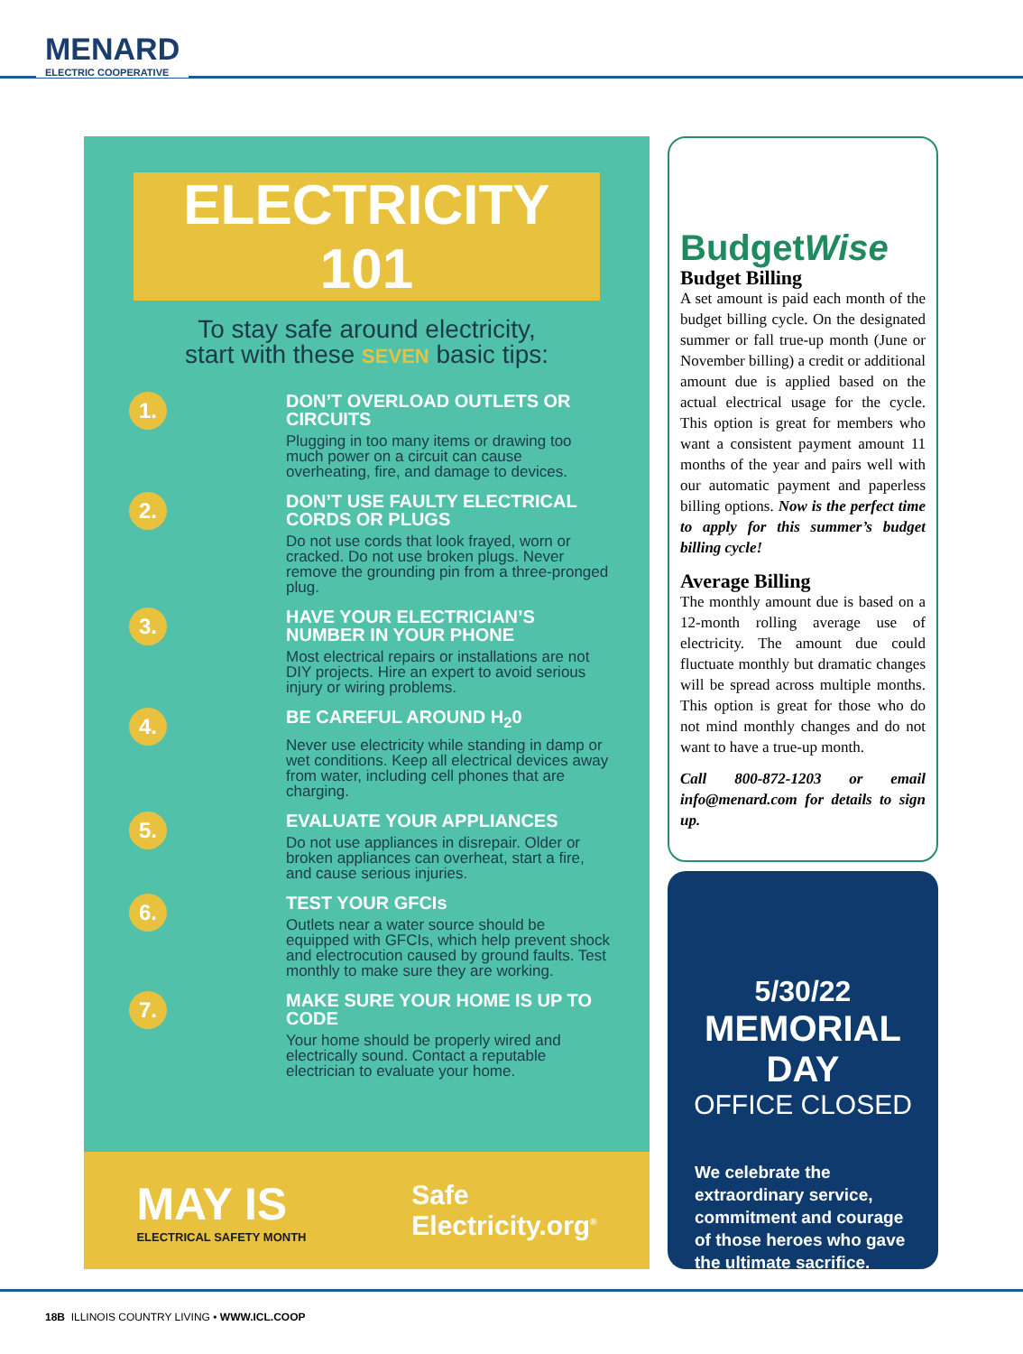MENARD
ELECTRIC COOPERATIVE
ELECTRICITY 101
To stay safe around electricity,
start with these SEVEN basic tips:
1.
DON’T OVERLOAD OUTLETS OR CIRCUITS
Plugging in too many items or drawing too much power on a circuit can cause overheating, fire, and damage to devices.
2.
DON’T USE FAULTY ELECTRICAL CORDS OR PLUGS
Do not use cords that look frayed, worn or cracked. Do not use broken plugs. Never remove the grounding pin from a three-pronged plug.
3.
HAVE YOUR ELECTRICIAN’S NUMBER IN YOUR PHONE
Most electrical repairs or installations are not DIY projects. Hire an expert to avoid serious injury or wiring problems.
4.
BE CAREFUL AROUND H<sub>2</sub>0
Never use electricity while standing in damp or wet conditions. Keep all electrical devices away from water, including cell phones that are charging.
5.
EVALUATE YOUR APPLIANCES
Do not use appliances in disrepair. Older or broken appliances can overheat, start a fire, and cause serious injuries.
6.
TEST YOUR GFCIs
Outlets near a water source should be equipped with GFCIs, which help prevent shock and electrocution caused by ground faults. Test monthly to make sure they are working.
7.
MAKE SURE YOUR HOME IS UP TO CODE
Your home should be properly wired and electrically sound. Contact a reputable electrician to evaluate your home.
MAY IS
ELECTRICAL SAFETY MONTH
Safe
Electricity.org<sup>®</sup>
BudgetWise
Budget Billing
A set amount is paid each month of the budget billing cycle. On the designated summer or fall true-up month (June or November billing) a credit or additional amount due is applied based on the actual electrical usage for the cycle. This option is great for members who want a consistent payment amount 11 months of the year and pairs well with our automatic payment and paperless billing options. Now is the perfect time to apply for this summer’s budget billing cycle!
Average Billing
The monthly amount due is based on a 12-month rolling average use of electricity. The amount due could fluctuate monthly but dramatic changes will be spread across multiple months. This option is great for those who do not mind monthly changes and do not want to have a true-up month.
Call 800-872-1203 or email info@menard.com for details to sign up.
5/30/22
MEMORIAL DAY
OFFICE CLOSED
We celebrate the extraordinary service, commitment and courage of those heroes who gave the ultimate sacrifice.
18B ILLINOIS COUNTRY LIVING • WWW.ICL.COOP